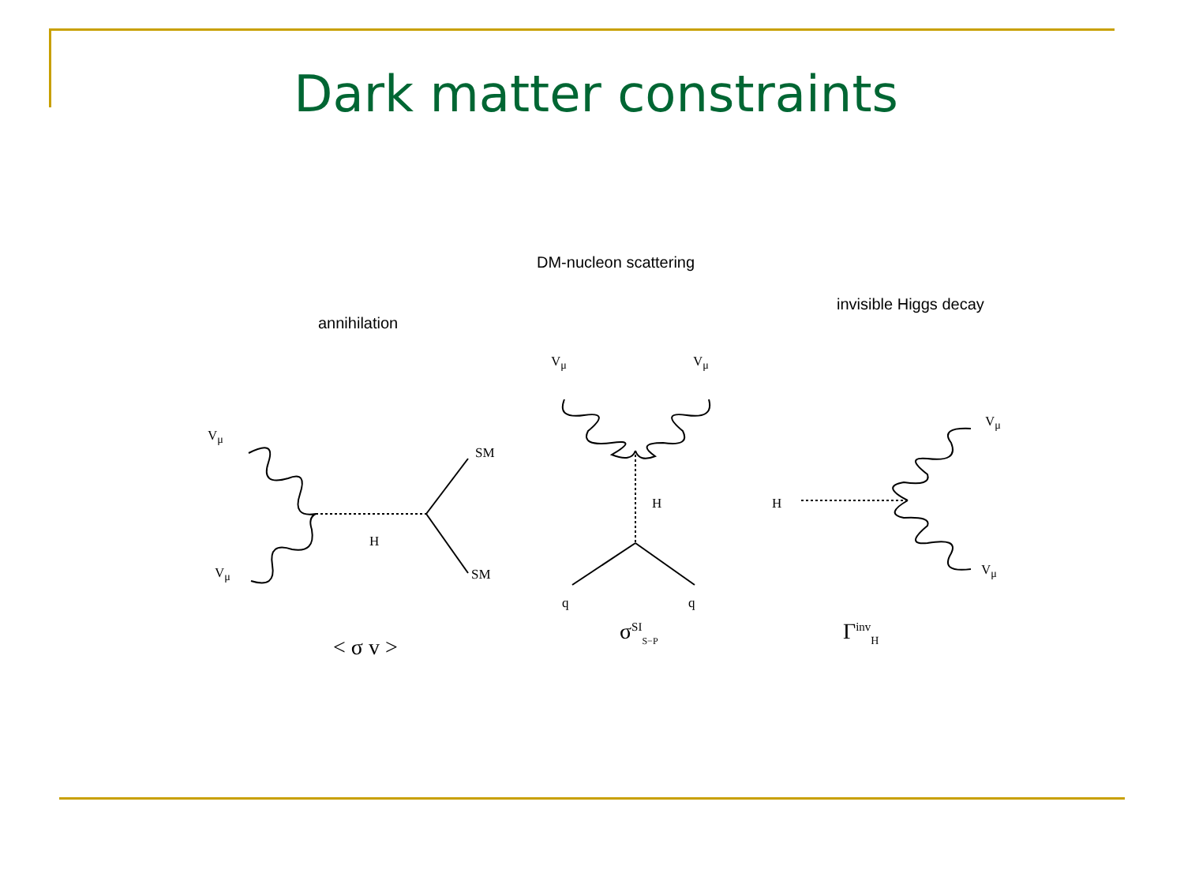Dark matter constraints
annihilation
V<sub>μ</sub>
V<sub>μ</sub>
SM
SM
H
< σ v >
DM-nucleon scattering
V<sub>μ</sub> V<sub>μ</sub>
H
q q
σ<sup>SI</sup><sub>S−P</sub>
invisible Higgs decay
H
V<sub>μ</sub>
V<sub>μ</sub>
Γ<sup>inv</sup><sub>H</sub>